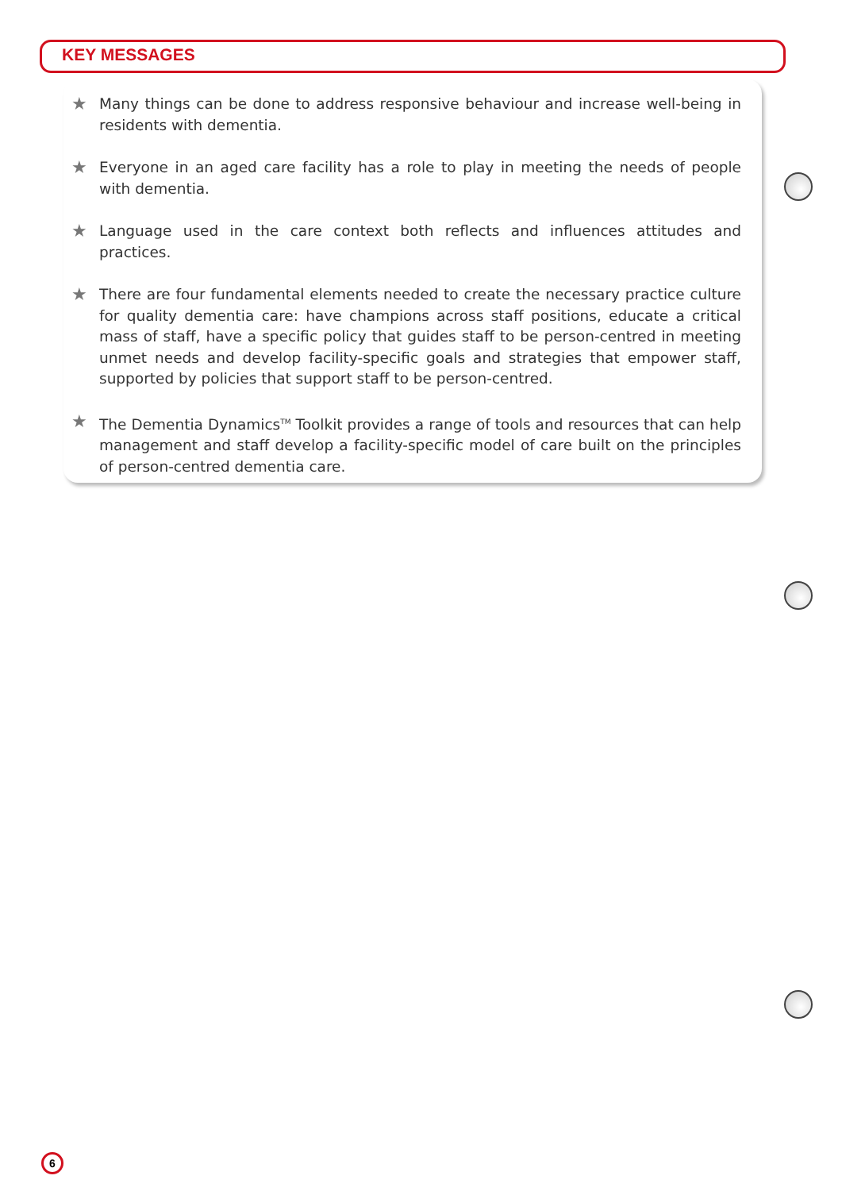KEY MESSAGES
★
Many things can be done to address responsive behaviour and increase well-being in residents with dementia.
★
Everyone in an aged care facility has a role to play in meeting the needs of people with dementia.
★
Language used in the care context both reflects and influences attitudes and practices.
★
There are four fundamental elements needed to create the necessary practice culture for quality dementia care: have champions across staff positions, educate a critical mass of staff, have a specific policy that guides staff to be person-centred in meeting unmet needs and develop facility-specific goals and strategies that empower staff, supported by policies that support staff to be person-centred.
★
The Dementia Dynamics<sup>TM</sup> Toolkit provides a range of tools and resources that can help management and staff develop a facility-specific model of care built on the principles of person-centred dementia care.
6